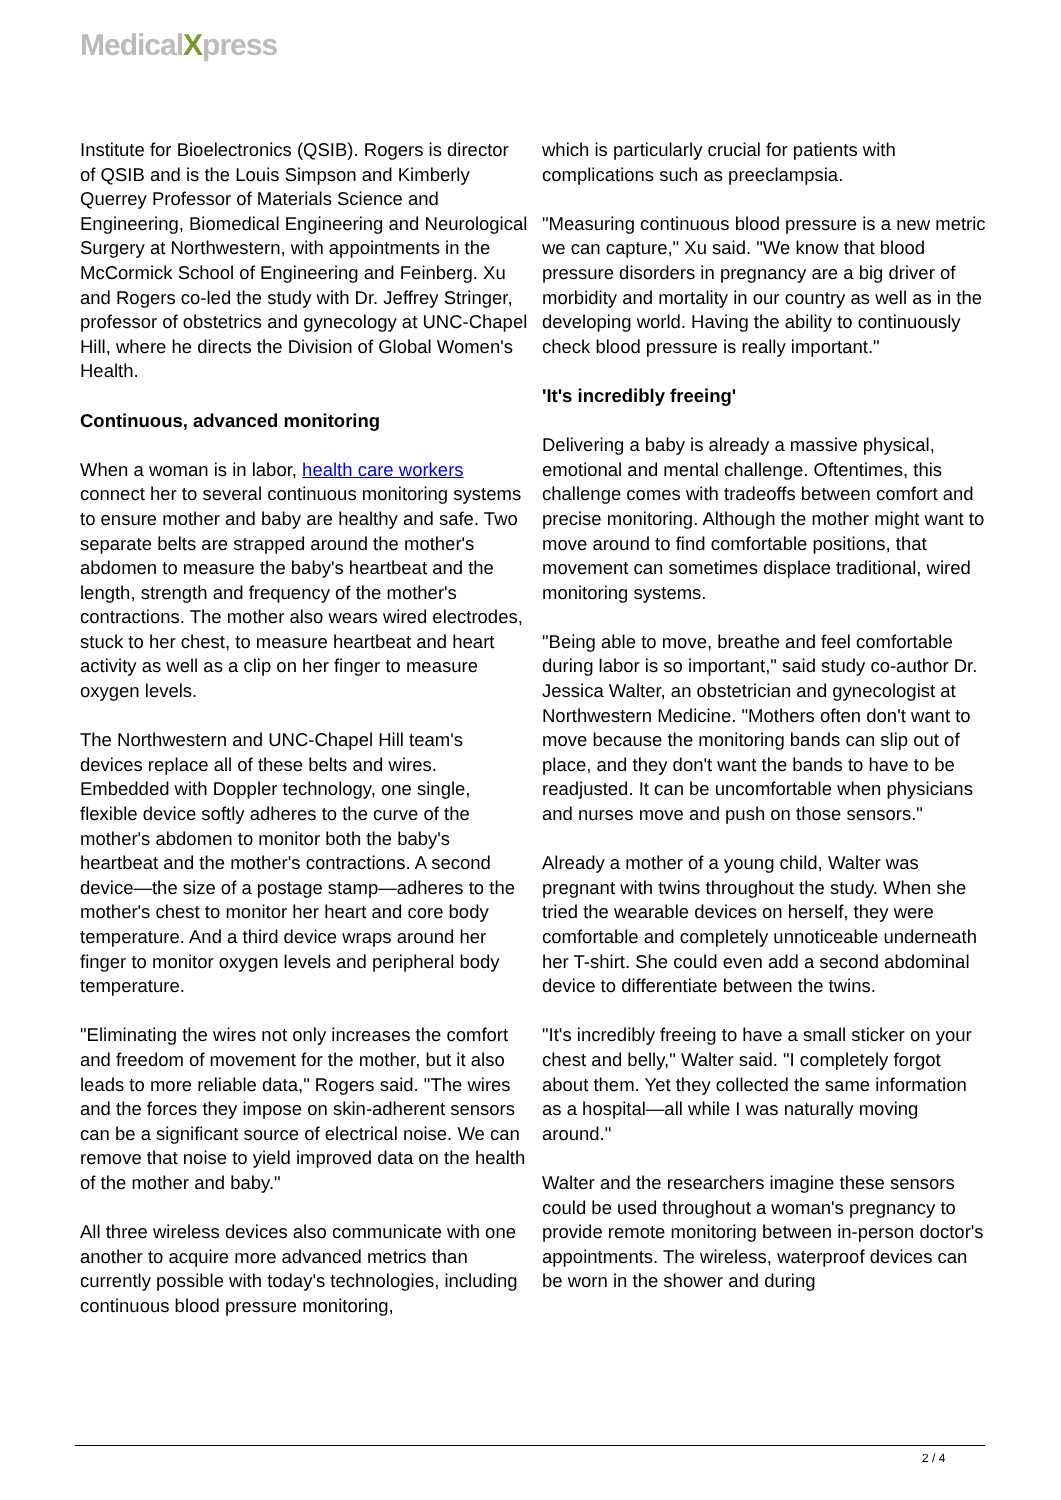MedicalXpress
Institute for Bioelectronics (QSIB). Rogers is director of QSIB and is the Louis Simpson and Kimberly Querrey Professor of Materials Science and Engineering, Biomedical Engineering and Neurological Surgery at Northwestern, with appointments in the McCormick School of Engineering and Feinberg. Xu and Rogers co-led the study with Dr. Jeffrey Stringer, professor of obstetrics and gynecology at UNC-Chapel Hill, where he directs the Division of Global Women's Health.
Continuous, advanced monitoring
When a woman is in labor, health care workers connect her to several continuous monitoring systems to ensure mother and baby are healthy and safe. Two separate belts are strapped around the mother's abdomen to measure the baby's heartbeat and the length, strength and frequency of the mother's contractions. The mother also wears wired electrodes, stuck to her chest, to measure heartbeat and heart activity as well as a clip on her finger to measure oxygen levels.
The Northwestern and UNC-Chapel Hill team's devices replace all of these belts and wires. Embedded with Doppler technology, one single, flexible device softly adheres to the curve of the mother's abdomen to monitor both the baby's heartbeat and the mother's contractions. A second device—the size of a postage stamp—adheres to the mother's chest to monitor her heart and core body temperature. And a third device wraps around her finger to monitor oxygen levels and peripheral body temperature.
"Eliminating the wires not only increases the comfort and freedom of movement for the mother, but it also leads to more reliable data," Rogers said. "The wires and the forces they impose on skin-adherent sensors can be a significant source of electrical noise. We can remove that noise to yield improved data on the health of the mother and baby."
All three wireless devices also communicate with one another to acquire more advanced metrics than currently possible with today's technologies, including continuous blood pressure monitoring,
which is particularly crucial for patients with complications such as preeclampsia.
"Measuring continuous blood pressure is a new metric we can capture," Xu said. "We know that blood pressure disorders in pregnancy are a big driver of morbidity and mortality in our country as well as in the developing world. Having the ability to continuously check blood pressure is really important."
'It's incredibly freeing'
Delivering a baby is already a massive physical, emotional and mental challenge. Oftentimes, this challenge comes with tradeoffs between comfort and precise monitoring. Although the mother might want to move around to find comfortable positions, that movement can sometimes displace traditional, wired monitoring systems.
"Being able to move, breathe and feel comfortable during labor is so important," said study co-author Dr. Jessica Walter, an obstetrician and gynecologist at Northwestern Medicine. "Mothers often don't want to move because the monitoring bands can slip out of place, and they don't want the bands to have to be readjusted. It can be uncomfortable when physicians and nurses move and push on those sensors."
Already a mother of a young child, Walter was pregnant with twins throughout the study. When she tried the wearable devices on herself, they were comfortable and completely unnoticeable underneath her T-shirt. She could even add a second abdominal device to differentiate between the twins.
"It's incredibly freeing to have a small sticker on your chest and belly," Walter said. "I completely forgot about them. Yet they collected the same information as a hospital—all while I was naturally moving around."
Walter and the researchers imagine these sensors could be used throughout a woman's pregnancy to provide remote monitoring between in-person doctor's appointments. The wireless, waterproof devices can be worn in the shower and during
2 / 4